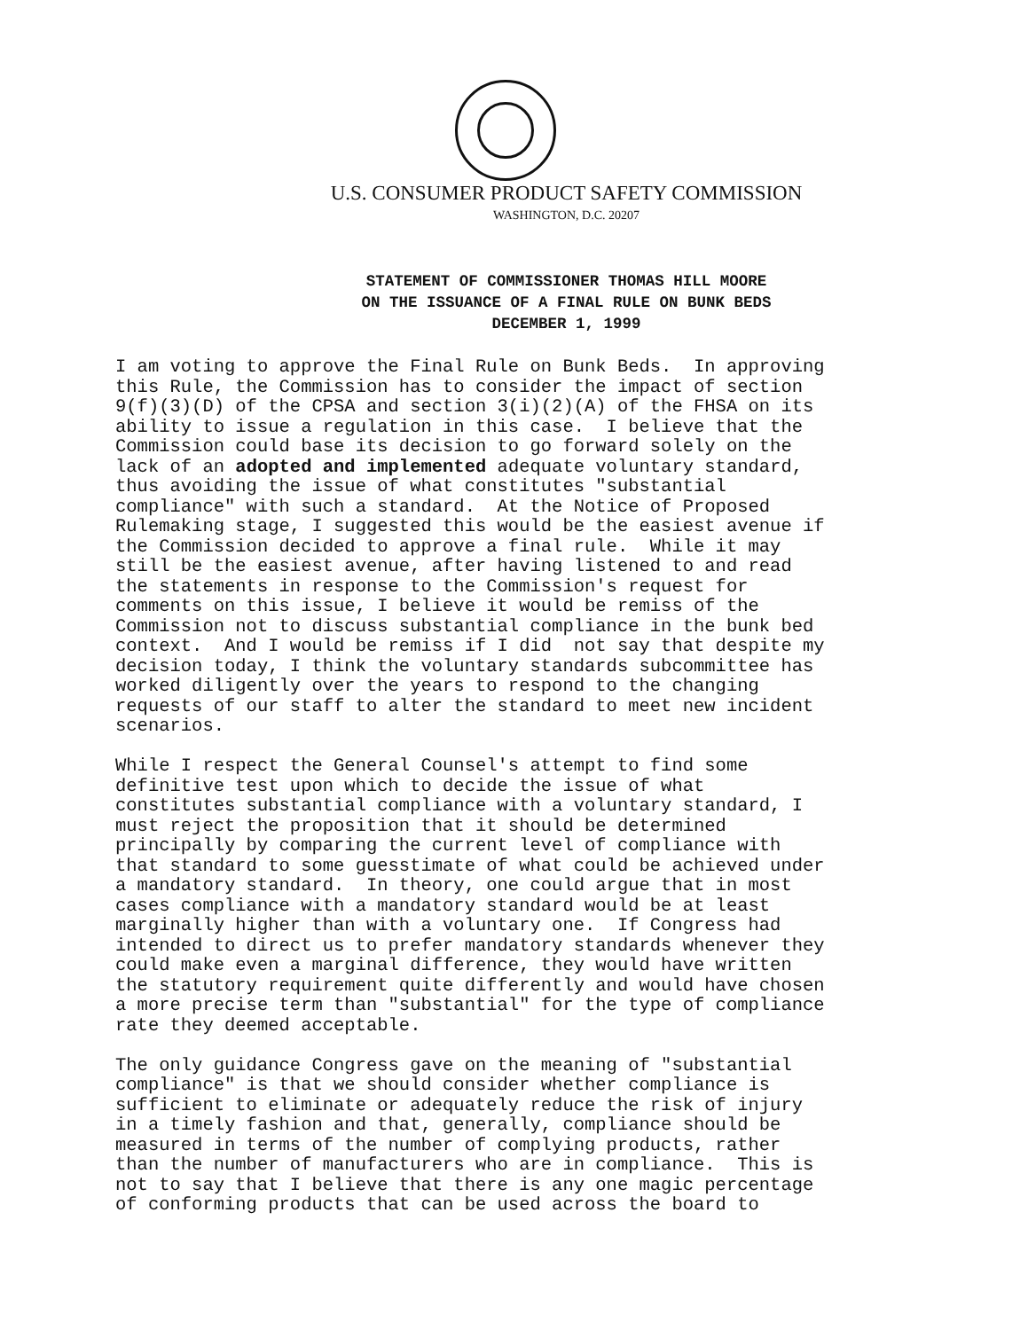U.S. CONSUMER PRODUCT SAFETY COMMISSION
WASHINGTON, D.C. 20207
STATEMENT OF COMMISSIONER THOMAS HILL MOORE
ON THE ISSUANCE OF A FINAL RULE ON BUNK BEDS
DECEMBER 1, 1999
I am voting to approve the Final Rule on Bunk Beds. In approving this Rule, the Commission has to consider the impact of section 9(f)(3)(D) of the CPSA and section 3(i)(2)(A) of the FHSA on its ability to issue a regulation in this case. I believe that the Commission could base its decision to go forward solely on the lack of an adopted and implemented adequate voluntary standard, thus avoiding the issue of what constitutes "substantial compliance" with such a standard. At the Notice of Proposed Rulemaking stage, I suggested this would be the easiest avenue if the Commission decided to approve a final rule. While it may still be the easiest avenue, after having listened to and read the statements in response to the Commission's request for comments on this issue, I believe it would be remiss of the Commission not to discuss substantial compliance in the bunk bed context. And I would be remiss if I did not say that despite my decision today, I think the voluntary standards subcommittee has worked diligently over the years to respond to the changing requests of our staff to alter the standard to meet new incident scenarios.
While I respect the General Counsel's attempt to find some definitive test upon which to decide the issue of what constitutes substantial compliance with a voluntary standard, I must reject the proposition that it should be determined principally by comparing the current level of compliance with that standard to some guesstimate of what could be achieved under a mandatory standard. In theory, one could argue that in most cases compliance with a mandatory standard would be at least marginally higher than with a voluntary one. If Congress had intended to direct us to prefer mandatory standards whenever they could make even a marginal difference, they would have written the statutory requirement quite differently and would have chosen a more precise term than "substantial" for the type of compliance rate they deemed acceptable.
The only guidance Congress gave on the meaning of "substantial compliance" is that we should consider whether compliance is sufficient to eliminate or adequately reduce the risk of injury in a timely fashion and that, generally, compliance should be measured in terms of the number of complying products, rather than the number of manufacturers who are in compliance. This is not to say that I believe that there is any one magic percentage of conforming products that can be used across the board to